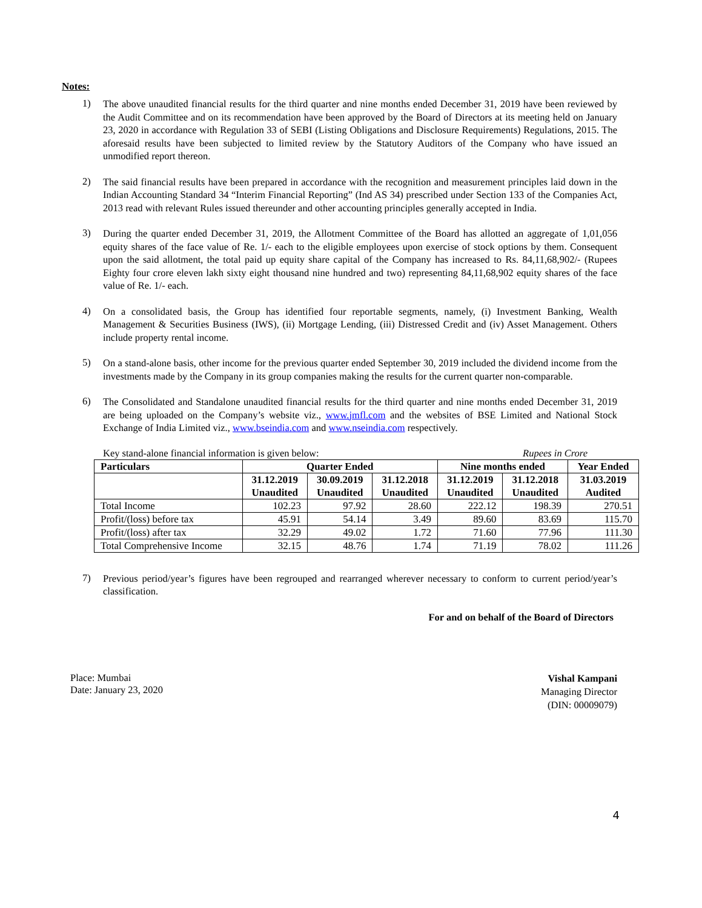Notes:
1)
The above unaudited financial results for the third quarter and nine months ended December 31, 2019 have been reviewed by the Audit Committee and on its recommendation have been approved by the Board of Directors at its meeting held on January 23, 2020 in accordance with Regulation 33 of SEBI (Listing Obligations and Disclosure Requirements) Regulations, 2015. The aforesaid results have been subjected to limited review by the Statutory Auditors of the Company who have issued an unmodified report thereon.
2)
The said financial results have been prepared in accordance with the recognition and measurement principles laid down in the Indian Accounting Standard 34 “Interim Financial Reporting” (Ind AS 34) prescribed under Section 133 of the Companies Act, 2013 read with relevant Rules issued thereunder and other accounting principles generally accepted in India.
3)
During the quarter ended December 31, 2019, the Allotment Committee of the Board has allotted an aggregate of 1,01,056 equity shares of the face value of Re. 1/- each to the eligible employees upon exercise of stock options by them. Consequent upon the said allotment, the total paid up equity share capital of the Company has increased to Rs. 84,11,68,902/- (Rupees Eighty four crore eleven lakh sixty eight thousand nine hundred and two) representing 84,11,68,902 equity shares of the face value of Re. 1/- each.
4)
On a consolidated basis, the Group has identified four reportable segments, namely, (i) Investment Banking, Wealth Management & Securities Business (IWS), (ii) Mortgage Lending, (iii) Distressed Credit and (iv) Asset Management. Others include property rental income.
5)
On a stand-alone basis, other income for the previous quarter ended September 30, 2019 included the dividend income from the investments made by the Company in its group companies making the results for the current quarter non-comparable.
6)
The Consolidated and Standalone unaudited financial results for the third quarter and nine months ended December 31, 2019 are being uploaded on the Company’s website viz., www.jmfl.com and the websites of BSE Limited and National Stock Exchange of India Limited viz., www.bseindia.com and www.nseindia.com respectively.
Key stand-alone financial information is given below: Rupees in Crore
| Particulars | Quarter Ended | | | Nine months ended | | Year Ended |
| --- | --- | --- | --- | --- | --- | --- |
| | 31.12.2019 Unaudited | 30.09.2019 Unaudited | 31.12.2018 Unaudited | 31.12.2019 Unaudited | 31.12.2018 Unaudited | 31.03.2019 Audited |
| Total Income | 102.23 | 97.92 | 28.60 | 222.12 | 198.39 | 270.51 |
| Profit/(loss) before tax | 45.91 | 54.14 | 3.49 | 89.60 | 83.69 | 115.70 |
| Profit/(loss) after tax | 32.29 | 49.02 | 1.72 | 71.60 | 77.96 | 111.30 |
| Total Comprehensive Income | 32.15 | 48.76 | 1.74 | 71.19 | 78.02 | 111.26 |
7)
Previous period/year’s figures have been regrouped and rearranged wherever necessary to conform to current period/year’s classification.
For and on behalf of the Board of Directors
Place: Mumbai
Date: January 23, 2020
Vishal Kampani
Managing Director
(DIN: 00009079)
4